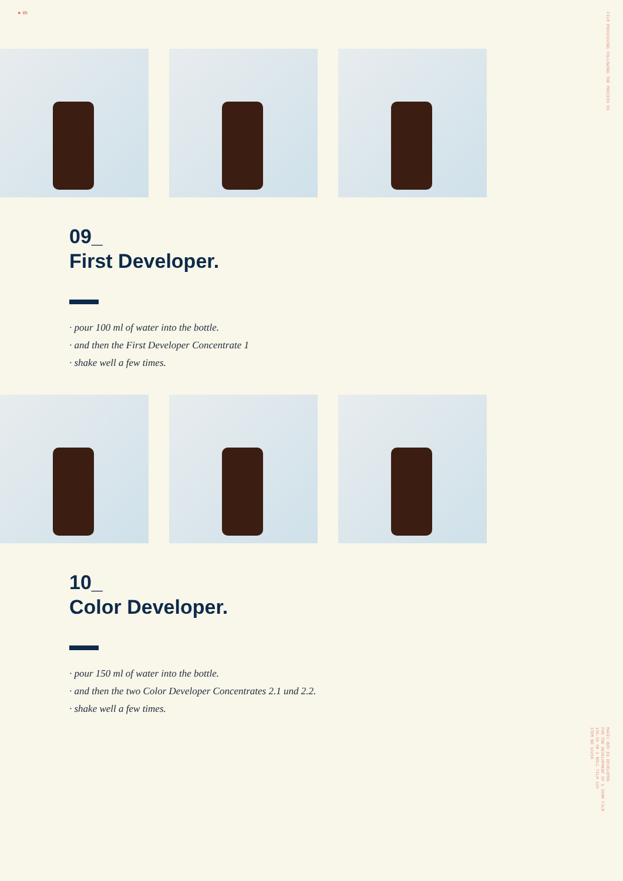► 85
FILM PROCESSING FOLLOWING THE PROCESS E6
09_
First Developer.
· pour 100 ml of water into the bottle.
· and then the First Developer Concentrate 1
· shake well a few times.
10_
Color Developer.
· pour 150 ml of water into the bottle.
· and then the two Color Developer Concentrates 2.1 und 2.2.
· shake well a few times.
MAGIC BOX E6 DEVELOPER
FOR THE DEVELOPMENT OF 1 35MM FILM
135-36 OR 1 ROLL FILM 120
ITEM NO 10256